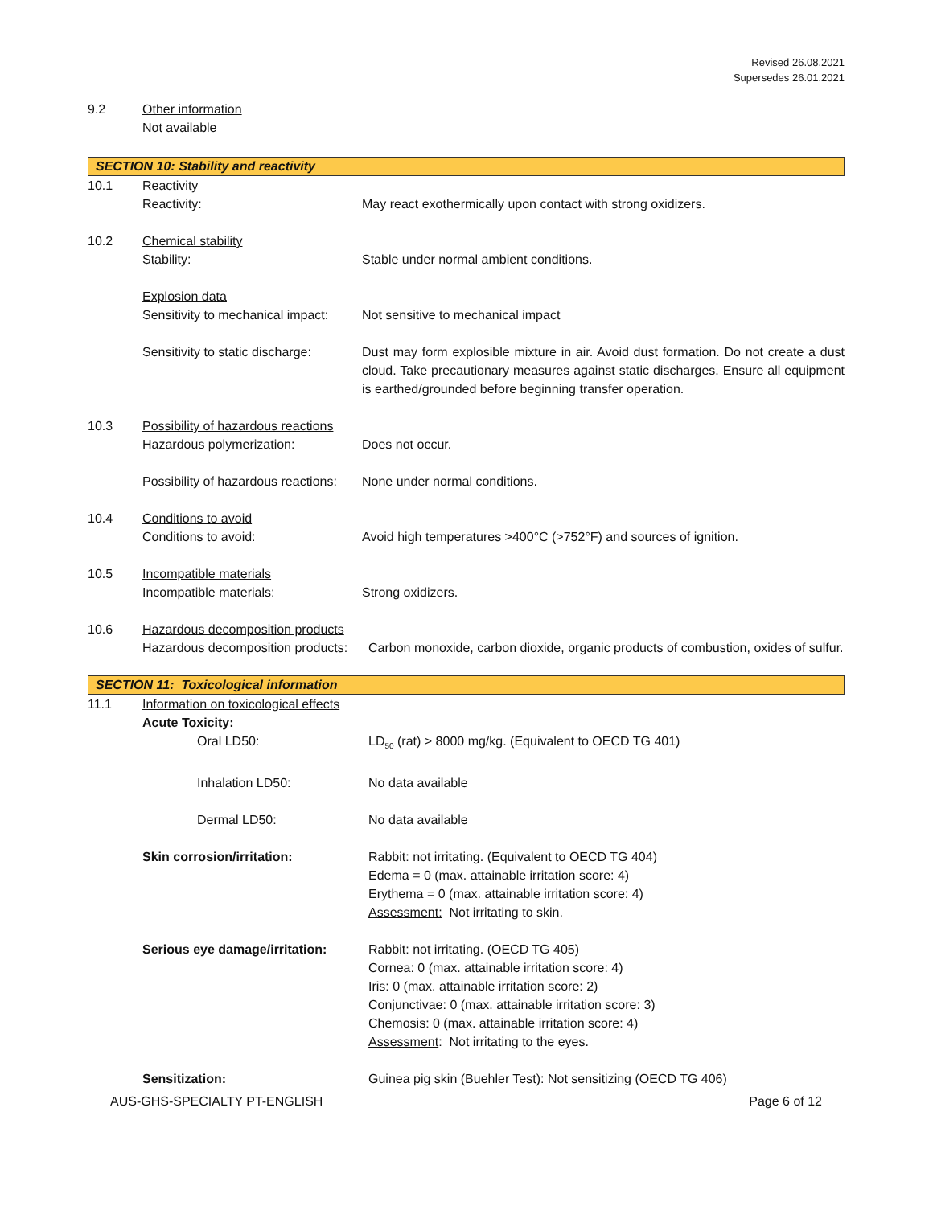Revised 26.08.2021
Supersedes 26.01.2021
9.2 Other information
Not available
SECTION 10: Stability and reactivity
10.1 Reactivity
Reactivity: May react exothermically upon contact with strong oxidizers.
10.2 Chemical stability
Stability: Stable under normal ambient conditions.
Explosion data
Sensitivity to mechanical impact:
Not sensitive to mechanical impact
Sensitivity to static discharge:
Dust may form explosible mixture in air. Avoid dust formation. Do not create a dust cloud. Take precautionary measures against static discharges. Ensure all equipment is earthed/grounded before beginning transfer operation.
10.3 Possibility of hazardous reactions
Hazardous polymerization: Does not occur.
Possibility of hazardous reactions:
None under normal conditions.
10.4 Conditions to avoid
Conditions to avoid: Avoid high temperatures >400°C (>752°F) and sources of ignition.
10.5 Incompatible materials
Incompatible materials: Strong oxidizers.
10.6 Hazardous decomposition products
Hazardous decomposition products:
Carbon monoxide, carbon dioxide, organic products of combustion, oxides of sulfur.
SECTION 11: Toxicological information
11.1 Information on toxicological effects
Acute Toxicity:
Oral LD50: LD<sub>50</sub> (rat) > 8000 mg/kg. (Equivalent to OECD TG 401)
Inhalation LD50: No data available
Dermal LD50: No data available
Skin corrosion/irritation: Rabbit: not irritating. (Equivalent to OECD TG 404)
Edema = 0 (max. attainable irritation score: 4)
Erythema = 0 (max. attainable irritation score: 4)
Assessment: Not irritating to skin.
Serious eye damage/irritation:
Rabbit: not irritating. (OECD TG 405)
Cornea: 0 (max. attainable irritation score: 4)
Iris: 0 (max. attainable irritation score: 2)
Conjunctivae: 0 (max. attainable irritation score: 3)
Chemosis: 0 (max. attainable irritation score: 4)
Assessment: Not irritating to the eyes.
Sensitization: Guinea pig skin (Buehler Test): Not sensitizing (OECD TG 406)
AUS-GHS-SPECIALTY PT-ENGLISH Page 6 of 12